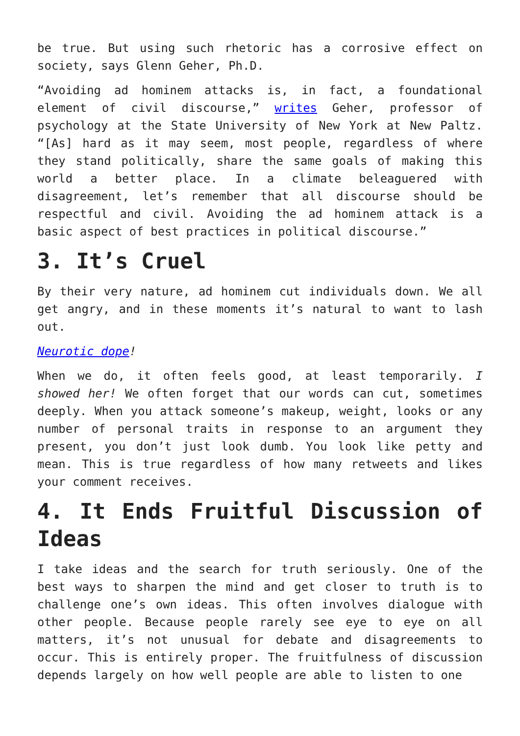be true. But using such rhetoric has a corrosive effect on society, says Glenn Geher, Ph.D.
“Avoiding ad hominem attacks is, in fact, a foundational element of civil discourse,” writes Geher, professor of psychology at the State University of New York at New Paltz. “[As] hard as it may seem, most people, regardless of where they stand politically, share the same goals of making this world a better place. In a climate beleaguered with disagreement, let’s remember that all discourse should be respectful and civil. Avoiding the ad hominem attack is a basic aspect of best practices in political discourse.”
3. It’s Cruel
By their very nature, ad hominem cut individuals down. We all get angry, and in these moments it’s natural to want to lash out.
Neurotic dope!
When we do, it often feels good, at least temporarily. I showed her! We often forget that our words can cut, sometimes deeply. When you attack someone’s makeup, weight, looks or any number of personal traits in response to an argument they present, you don’t just look dumb. You look like petty and mean. This is true regardless of how many retweets and likes your comment receives.
4. It Ends Fruitful Discussion of Ideas
I take ideas and the search for truth seriously. One of the best ways to sharpen the mind and get closer to truth is to challenge one’s own ideas. This often involves dialogue with other people. Because people rarely see eye to eye on all matters, it’s not unusual for debate and disagreements to occur. This is entirely proper. The fruitfulness of discussion depends largely on how well people are able to listen to one